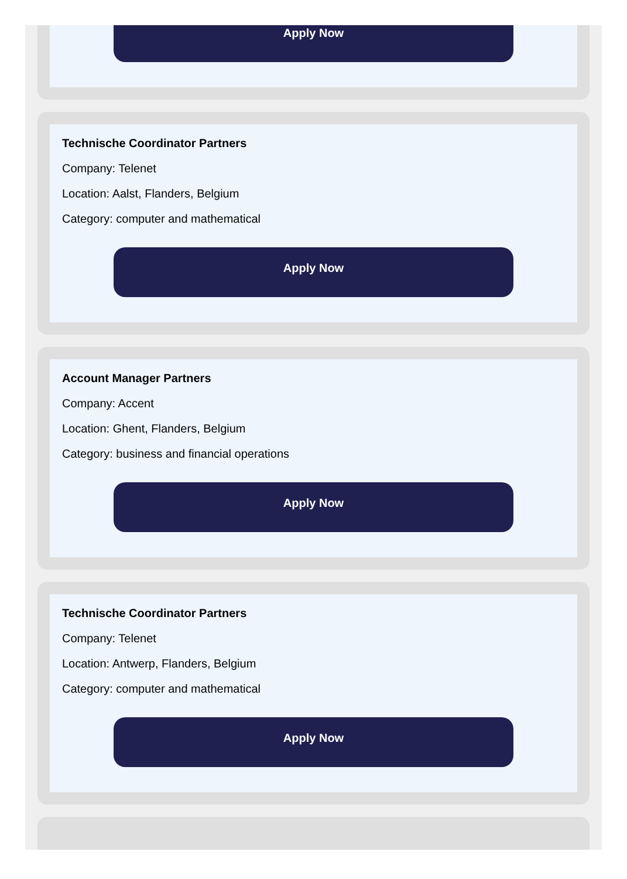Apply Now
Technische Coordinator Partners
Company: Telenet
Location: Aalst, Flanders, Belgium
Category: computer and mathematical
Apply Now
Account Manager Partners
Company: Accent
Location: Ghent, Flanders, Belgium
Category: business and financial operations
Apply Now
Technische Coordinator Partners
Company: Telenet
Location: Antwerp, Flanders, Belgium
Category: computer and mathematical
Apply Now